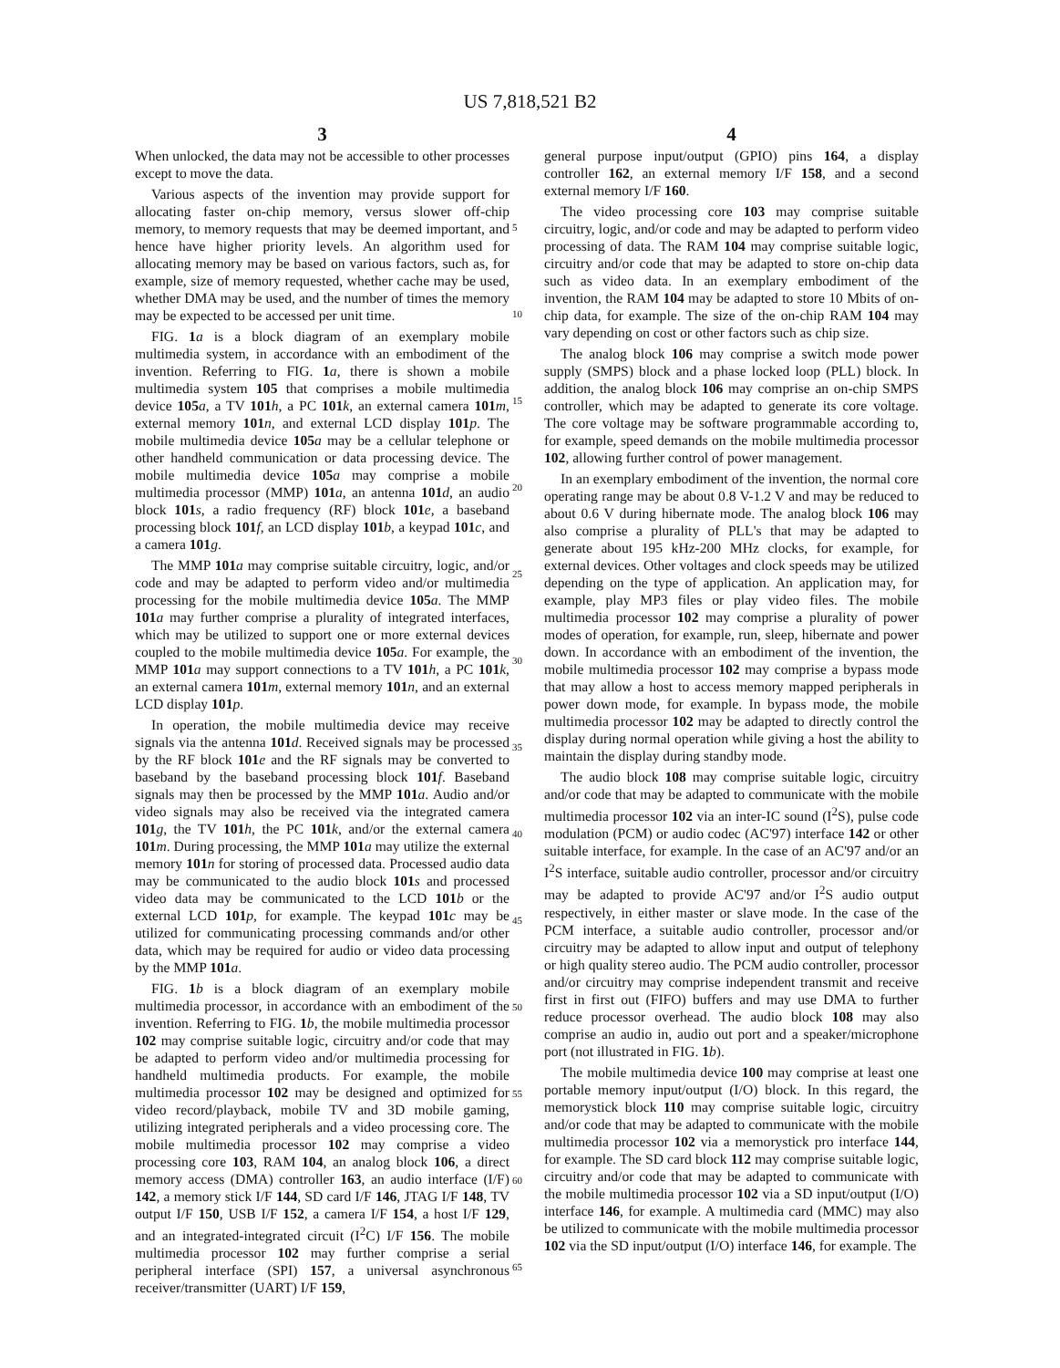US 7,818,521 B2
3
When unlocked, the data may not be accessible to other processes except to move the data.
Various aspects of the invention may provide support for allocating faster on-chip memory, versus slower off-chip memory, to memory requests that may be deemed important, and hence have higher priority levels. An algorithm used for allocating memory may be based on various factors, such as, for example, size of memory requested, whether cache may be used, whether DMA may be used, and the number of times the memory may be expected to be accessed per unit time.
FIG. 1 a is a block diagram of an exemplary mobile multimedia system, in accordance with an embodiment of the invention. Referring to FIG. 1 a, there is shown a mobile multimedia system 105 that comprises a mobile multimedia device 105 a, a TV 101 h, a PC 101 k, an external camera 101 m, external memory 101 n, and external LCD display 101 p. The mobile multimedia device 105 a may be a cellular telephone or other handheld communication or data processing device. The mobile multimedia device 105 a may comprise a mobile multimedia processor (MMP) 101 a, an antenna 101 d, an audio block 101 s, a radio frequency (RF) block 101 e, a baseband processing block 101 f, an LCD display 101 b, a keypad 101 c, and a camera 101 g.
The MMP 101 a may comprise suitable circuitry, logic, and/or code and may be adapted to perform video and/or multimedia processing for the mobile multimedia device 105 a. The MMP 101 a may further comprise a plurality of integrated interfaces, which may be utilized to support one or more external devices coupled to the mobile multimedia device 105 a. For example, the MMP 101 a may support connections to a TV 101 h, a PC 101 k, an external camera 101 m, external memory 101 n, and an external LCD display 101 p.
In operation, the mobile multimedia device may receive signals via the antenna 101 d. Received signals may be processed by the RF block 101 e and the RF signals may be converted to baseband by the baseband processing block 101 f. Baseband signals may then be processed by the MMP 101 a. Audio and/or video signals may also be received via the integrated camera 101 g, the TV 101 h, the PC 101 k, and/or the external camera 101 m. During processing, the MMP 101 a may utilize the external memory 101 n for storing of processed data. Processed audio data may be communicated to the audio block 101 s and processed video data may be communicated to the LCD 101 b or the external LCD 101 p, for example. The keypad 101 c may be utilized for communicating processing commands and/or other data, which may be required for audio or video data processing by the MMP 101 a.
FIG. 1 b is a block diagram of an exemplary mobile multimedia processor, in accordance with an embodiment of the invention. Referring to FIG. 1 b, the mobile multimedia processor 102 may comprise suitable logic, circuitry and/or code that may be adapted to perform video and/or multimedia processing for handheld multimedia products. For example, the mobile multimedia processor 102 may be designed and optimized for video record/playback, mobile TV and 3D mobile gaming, utilizing integrated peripherals and a video processing core. The mobile multimedia processor 102 may comprise a video processing core 103, RAM 104, an analog block 106, a direct memory access (DMA) controller 163, an audio interface (I/F) 142, a memory stick I/F 144, SD card I/F 146, JTAG I/F 148, TV output I/F 150, USB I/F 152, a camera I/F 154, a host I/F 129, and an integrated-integrated circuit (I<sup>2</sup>C) I/F 156. The mobile multimedia processor 102 may further comprise a serial peripheral interface (SPI) 157, a universal asynchronous receiver/transmitter (UART) I/F 159,
4
general purpose input/output (GPIO) pins 164, a display controller 162, an external memory I/F 158, and a second external memory I/F 160.
The video processing core 103 may comprise suitable circuitry, logic, and/or code and may be adapted to perform video processing of data. The RAM 104 may comprise suitable logic, circuitry and/or code that may be adapted to store on-chip data such as video data. In an exemplary embodiment of the invention, the RAM 104 may be adapted to store 10 Mbits of on-chip data, for example. The size of the on-chip RAM 104 may vary depending on cost or other factors such as chip size.
The analog block 106 may comprise a switch mode power supply (SMPS) block and a phase locked loop (PLL) block. In addition, the analog block 106 may comprise an on-chip SMPS controller, which may be adapted to generate its core voltage. The core voltage may be software programmable according to, for example, speed demands on the mobile multimedia processor 102, allowing further control of power management.
In an exemplary embodiment of the invention, the normal core operating range may be about 0.8 V-1.2 V and may be reduced to about 0.6 V during hibernate mode. The analog block 106 may also comprise a plurality of PLL's that may be adapted to generate about 195 kHz-200 MHz clocks, for example, for external devices. Other voltages and clock speeds may be utilized depending on the type of application. An application may, for example, play MP3 files or play video files. The mobile multimedia processor 102 may comprise a plurality of power modes of operation, for example, run, sleep, hibernate and power down. In accordance with an embodiment of the invention, the mobile multimedia processor 102 may comprise a bypass mode that may allow a host to access memory mapped peripherals in power down mode, for example. In bypass mode, the mobile multimedia processor 102 may be adapted to directly control the display during normal operation while giving a host the ability to maintain the display during standby mode.
The audio block 108 may comprise suitable logic, circuitry and/or code that may be adapted to communicate with the mobile multimedia processor 102 via an inter-IC sound (I<sup>2</sup>S), pulse code modulation (PCM) or audio codec (AC'97) interface 142 or other suitable interface, for example. In the case of an AC'97 and/or an I<sup>2</sup>S interface, suitable audio controller, processor and/or circuitry may be adapted to provide AC'97 and/or I<sup>2</sup>S audio output respectively, in either master or slave mode. In the case of the PCM interface, a suitable audio controller, processor and/or circuitry may be adapted to allow input and output of telephony or high quality stereo audio. The PCM audio controller, processor and/or circuitry may comprise independent transmit and receive first in first out (FIFO) buffers and may use DMA to further reduce processor overhead. The audio block 108 may also comprise an audio in, audio out port and a speaker/microphone port (not illustrated in FIG. 1 b).
The mobile multimedia device 100 may comprise at least one portable memory input/output (I/O) block. In this regard, the memorystick block 110 may comprise suitable logic, circuitry and/or code that may be adapted to communicate with the mobile multimedia processor 102 via a memorystick pro interface 144, for example. The SD card block 112 may comprise suitable logic, circuitry and/or code that may be adapted to communicate with the mobile multimedia processor 102 via a SD input/output (I/O) interface 146, for example. A multimedia card (MMC) may also be utilized to communicate with the mobile multimedia processor 102 via the SD input/output (I/O) interface 146, for example. The
5
10
15
20
25
30
35
40
45
50
55
60
65